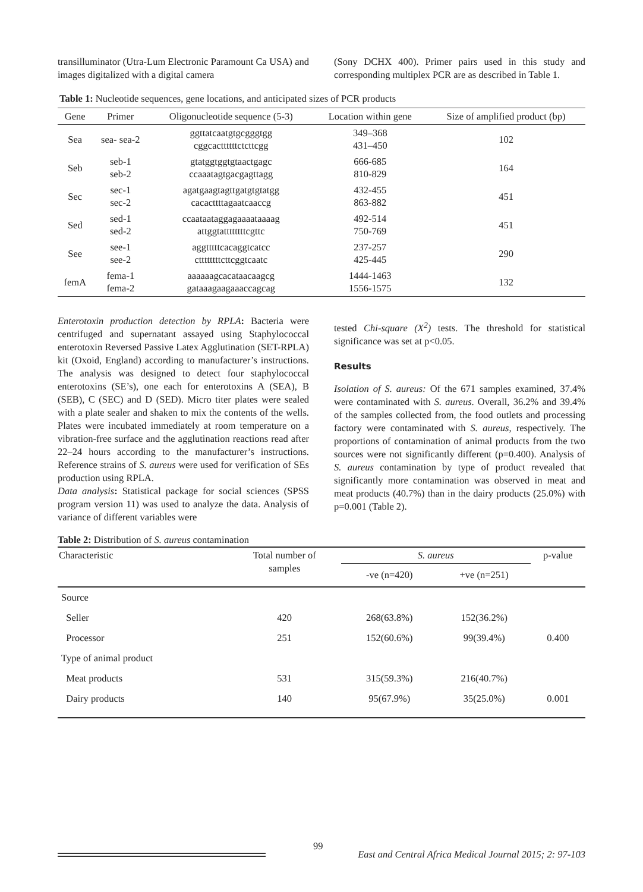transilluminator (Utra-Lum Electronic Paramount Ca USA) and images digitalized with a digital camera
(Sony DCHX 400). Primer pairs used in this study and corresponding multiplex PCR are as described in Table 1.
Table 1: Nucleotide sequences, gene locations, and anticipated sizes of PCR products
| Gene | Primer | Oligonucleotide sequence (5-3) | Location within gene | Size of amplified product (bp) |
| --- | --- | --- | --- | --- |
| Sea | sea- sea-2 | ggttatcaatgtgcgggtgg cggcacttttttctcttcgg | 349–368 431–450 | 102 |
| Seb | seb-1 seb-2 | gtatggtggtgtaactgagc ccaaatagtgacgagttagg | 666-685 810-829 | 164 |
| Sec | sec-1 sec-2 | agatgaagtagttgatgtgtatgg cacacttttagaatcaaccg | 432-455 863-882 | 451 |
| Sed | sed-1 sed-2 | ccaataataggagaaaataaaag attggtattttttttcgttc | 492-514 750-769 | 451 |
| See | see-1 see-2 | aggtttttcacaggtcatcc cttttttttcttcggtcaatc | 237-257 425-445 | 290 |
| femA | fema-1 fema-2 | aaaaaagcacataacaagcg gataaagaagaaaccagcag | 1444-1463 1556-1575 | 132 |
Enterotoxin production detection by RPLA: Bacteria were centrifuged and supernatant assayed using Staphylococcal enterotoxin Reversed Passive Latex Agglutination (SET-RPLA) kit (Oxoid, England) according to manufacturer’s instructions. The analysis was designed to detect four staphylococcal enterotoxins (SE’s), one each for enterotoxins A (SEA), B (SEB), C (SEC) and D (SED). Micro titer plates were sealed with a plate sealer and shaken to mix the contents of the wells. Plates were incubated immediately at room temperature on a vibration-free surface and the agglutination reactions read after 22–24 hours according to the manufacturer’s instructions. Reference strains of S. aureus were used for verification of SEs production using RPLA.
Data analysis: Statistical package for social sciences (SPSS program version 11) was used to analyze the data. Analysis of variance of different variables were
tested Chi-square (X<sup>2</sup>) tests. The threshold for statistical significance was set at p<0.05.
Results
Isolation of S. aureus: Of the 671 samples examined, 37.4% were contaminated with S. aureus. Overall, 36.2% and 39.4% of the samples collected from, the food outlets and processing factory were contaminated with S. aureus, respectively. The proportions of contamination of animal products from the two sources were not significantly different (p=0.400). Analysis of S. aureus contamination by type of product revealed that significantly more contamination was observed in meat and meat products (40.7%) than in the dairy products (25.0%) with p=0.001 (Table 2).
Table 2: Distribution of S. aureus contamination
| Characteristic | Total number of samples | S. aureus | | p-value |
| --- | --- | --- | --- | --- |
| | | -ve (n=420) | +ve (n=251) | |
| Source | | | | |
| Seller | 420 | 268(63.8%) | 152(36.2%) | |
| Processor | 251 | 152(60.6%) | 99(39.4%) | 0.400 |
| Type of animal product | | | | |
| Meat products | 531 | 315(59.3%) | 216(40.7%) | |
| Dairy products | 140 | 95(67.9%) | 35(25.0%) | 0.001 |
99 East and Central Africa Medical Journal 2015; 2: 97-103